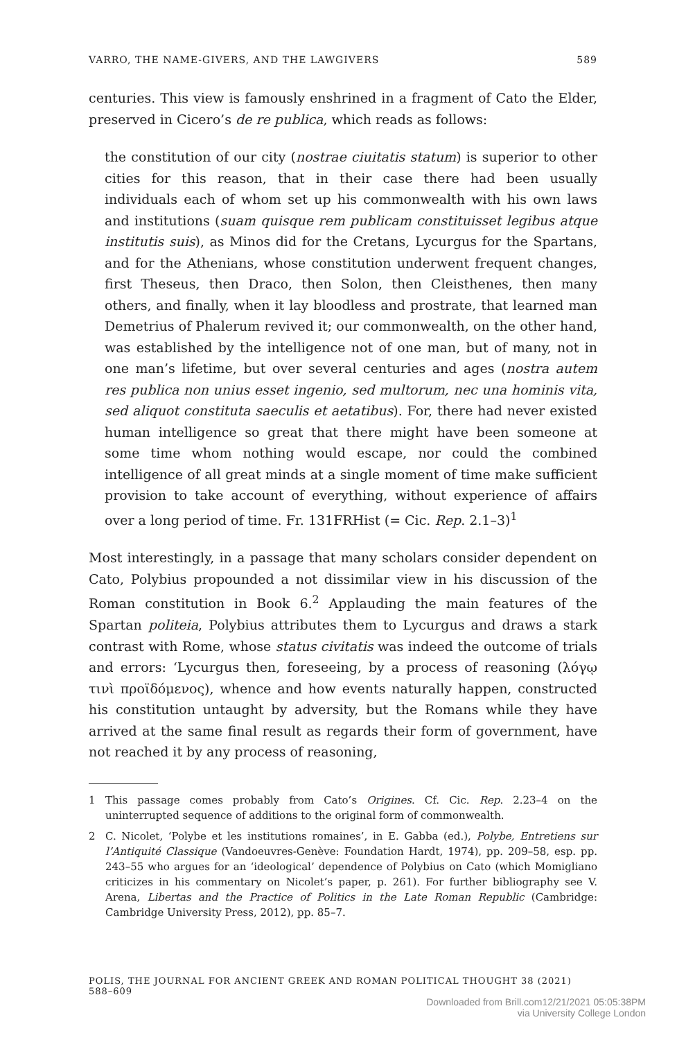VARRO, THE NAME-GIVERS, AND THE LAWGIVERS 589
centuries. This view is famously enshrined in a fragment of Cato the Elder, preserved in Cicero’s de re publica, which reads as follows:
the constitution of our city (nostrae ciuitatis statum) is superior to other cities for this reason, that in their case there had been usually individuals each of whom set up his commonwealth with his own laws and institutions (suam quisque rem publicam constituisset legibus atque institutis suis), as Minos did for the Cretans, Lycurgus for the Spartans, and for the Athenians, whose constitution underwent frequent changes, first Theseus, then Draco, then Solon, then Cleisthenes, then many others, and finally, when it lay bloodless and prostrate, that learned man Demetrius of Phalerum revived it; our commonwealth, on the other hand, was established by the intelligence not of one man, but of many, not in one man’s lifetime, but over several centuries and ages (nostra autem res publica non unius esset ingenio, sed multorum, nec una hominis vita, sed aliquot constituta saeculis et aetatibus). For, there had never existed human intelligence so great that there might have been someone at some time whom nothing would escape, nor could the combined intelligence of all great minds at a single moment of time make sufficient provision to take account of everything, without experience of affairs over a long period of time. Fr. 131FRHist (= Cic. Rep. 2.1–3)<sup>1</sup>
Most interestingly, in a passage that many scholars consider dependent on Cato, Polybius propounded a not dissimilar view in his discussion of the Roman constitution in Book 6.<sup>2</sup> Applauding the main features of the Spartan politeia, Polybius attributes them to Lycurgus and draws a stark contrast with Rome, whose status civitatis was indeed the outcome of trials and errors: ‘Lycurgus then, foreseeing, by a process of reasoning (λόγῳ τινὶ προϊδόμενος), whence and how events naturally happen, constructed his constitution untaught by adversity, but the Romans while they have arrived at the same final result as regards their form of government, have not reached it by any process of reasoning,
1 This passage comes probably from Cato’s Origines. Cf. Cic. Rep. 2.23–4 on the uninterrupted sequence of additions to the original form of commonwealth.
2 C. Nicolet, ‘Polybe et les institutions romaines’, in E. Gabba (ed.), Polybe, Entretiens sur l’Antiquité Classique (Vandoeuvres-Genève: Foundation Hardt, 1974), pp. 209–58, esp. pp. 243–55 who argues for an ‘ideological’ dependence of Polybius on Cato (which Momigliano criticizes in his commentary on Nicolet’s paper, p. 261). For further bibliography see V. Arena, Libertas and the Practice of Politics in the Late Roman Republic (Cambridge: Cambridge University Press, 2012), pp. 85–7.
POLIS, THE JOURNAL FOR ANCIENT GREEK AND ROMAN POLITICAL THOUGHT 38 (2021) 588–609
Downloaded from Brill.com12/21/2021 05:05:38PM
via University College London